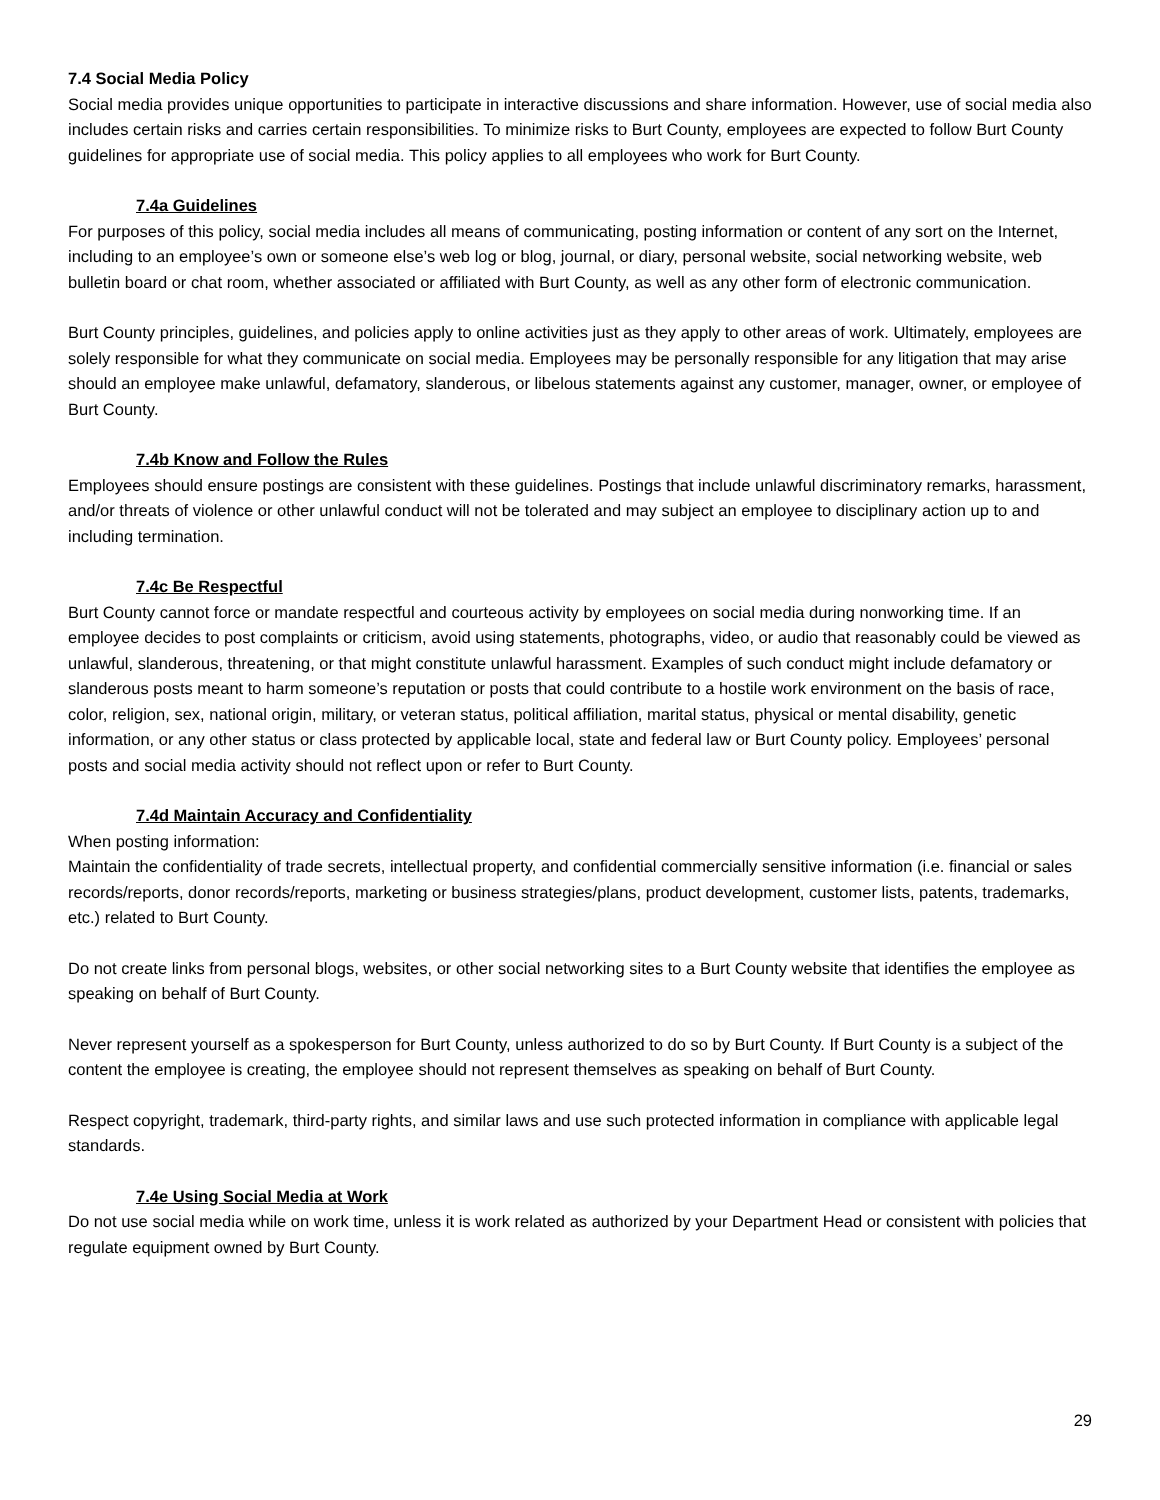7.4 Social Media Policy
Social media provides unique opportunities to participate in interactive discussions and share information. However, use of social media also includes certain risks and carries certain responsibilities. To minimize risks to Burt County, employees are expected to follow Burt County guidelines for appropriate use of social media. This policy applies to all employees who work for Burt County.
7.4a Guidelines
For purposes of this policy, social media includes all means of communicating, posting information or content of any sort on the Internet, including to an employee’s own or someone else’s web log or blog, journal, or diary, personal website, social networking website, web bulletin board or chat room, whether associated or affiliated with Burt County, as well as any other form of electronic communication.
Burt County principles, guidelines, and policies apply to online activities just as they apply to other areas of work. Ultimately, employees are solely responsible for what they communicate on social media. Employees may be personally responsible for any litigation that may arise should an employee make unlawful, defamatory, slanderous, or libelous statements against any customer, manager, owner, or employee of Burt County.
7.4b Know and Follow the Rules
Employees should ensure postings are consistent with these guidelines. Postings that include unlawful discriminatory remarks, harassment, and/or threats of violence or other unlawful conduct will not be tolerated and may subject an employee to disciplinary action up to and including termination.
7.4c Be Respectful
Burt County cannot force or mandate respectful and courteous activity by employees on social media during nonworking time. If an employee decides to post complaints or criticism, avoid using statements, photographs, video, or audio that reasonably could be viewed as unlawful, slanderous, threatening, or that might constitute unlawful harassment. Examples of such conduct might include defamatory or slanderous posts meant to harm someone’s reputation or posts that could contribute to a hostile work environment on the basis of race, color, religion, sex, national origin, military, or veteran status, political affiliation, marital status, physical or mental disability, genetic information, or any other status or class protected by applicable local, state and federal law or Burt County policy. Employees’ personal posts and social media activity should not reflect upon or refer to Burt County.
7.4d Maintain Accuracy and Confidentiality
When posting information:
Maintain the confidentiality of trade secrets, intellectual property, and confidential commercially sensitive information (i.e. financial or sales records/reports, donor records/reports, marketing or business strategies/plans, product development, customer lists, patents, trademarks, etc.) related to Burt County.
Do not create links from personal blogs, websites, or other social networking sites to a Burt County website that identifies the employee as speaking on behalf of Burt County.
Never represent yourself as a spokesperson for Burt County, unless authorized to do so by Burt County. If Burt County is a subject of the content the employee is creating, the employee should not represent themselves as speaking on behalf of Burt County.
Respect copyright, trademark, third-party rights, and similar laws and use such protected information in compliance with applicable legal standards.
7.4e Using Social Media at Work
Do not use social media while on work time, unless it is work related as authorized by your Department Head or consistent with policies that regulate equipment owned by Burt County.
29